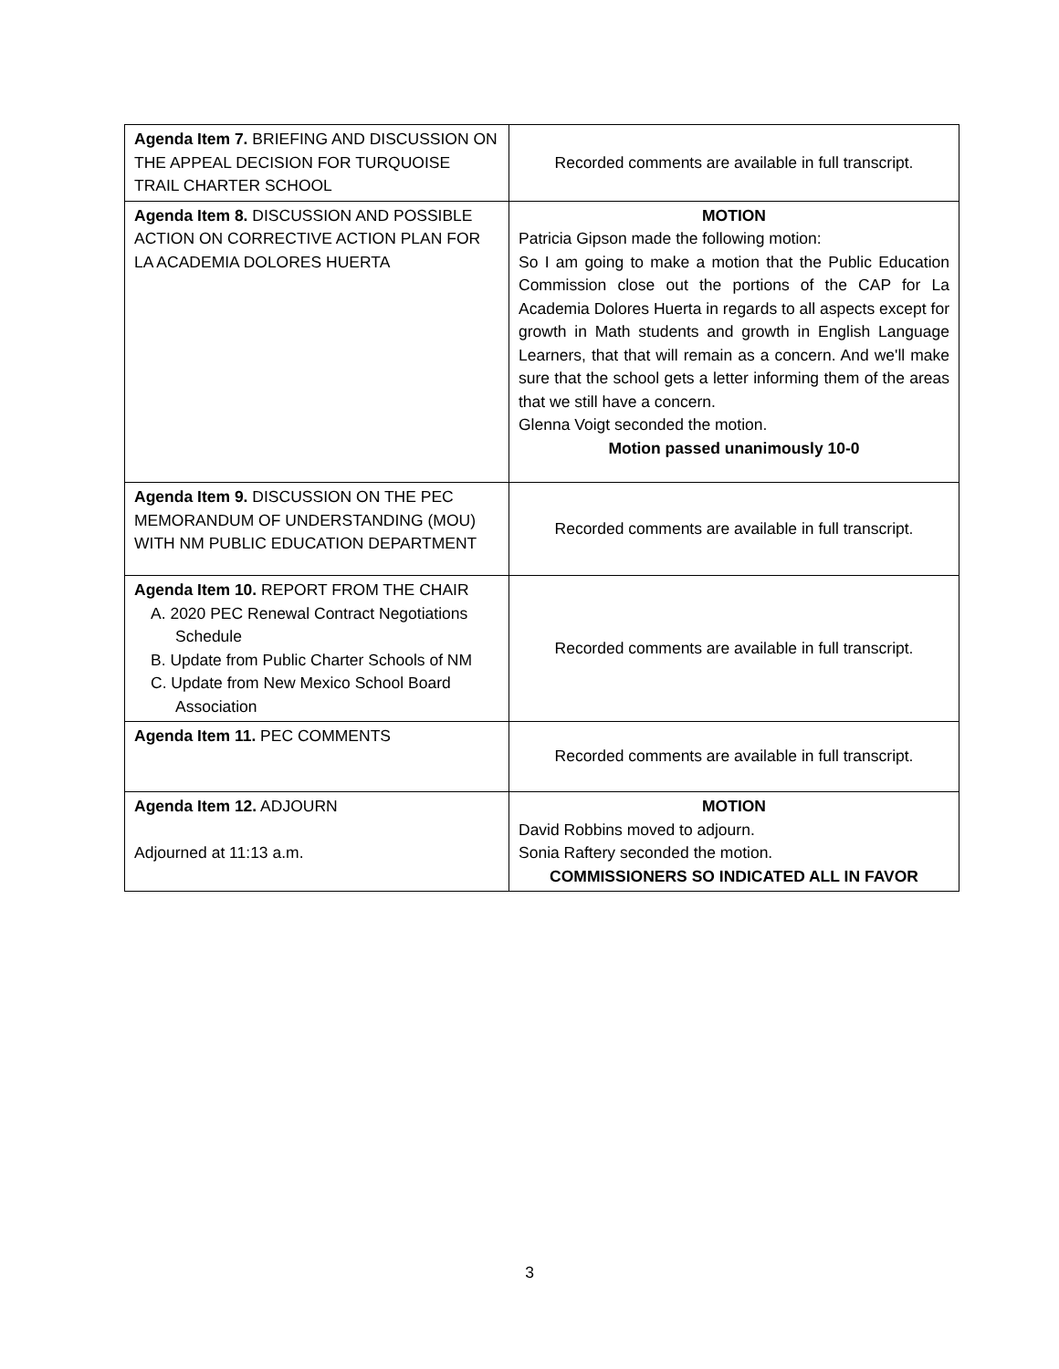| Agenda Item 7. BRIEFING AND DISCUSSION ON THE APPEAL DECISION FOR TURQUOISE TRAIL CHARTER SCHOOL | Recorded comments are available in full transcript. |
| Agenda Item 8. DISCUSSION AND POSSIBLE ACTION ON CORRECTIVE ACTION PLAN FOR LA ACADEMIA DOLORES HUERTA | MOTION Patricia Gipson made the following motion: So I am going to make a motion that the Public Education Commission close out the portions of the CAP for La Academia Dolores Huerta in regards to all aspects except for growth in Math students and growth in English Language Learners, that that will remain as a concern. And we'll make sure that the school gets a letter informing them of the areas that we still have a concern. Glenna Voigt seconded the motion. Motion passed unanimously 10-0 |
| Agenda Item 9. DISCUSSION ON THE PEC MEMORANDUM OF UNDERSTANDING (MOU) WITH NM PUBLIC EDUCATION DEPARTMENT | Recorded comments are available in full transcript. |
| Agenda Item 10. REPORT FROM THE CHAIR A. 2020 PEC Renewal Contract Negotiations Schedule B. Update from Public Charter Schools of NM C. Update from New Mexico School Board Association | Recorded comments are available in full transcript. |
| Agenda Item 11. PEC COMMENTS | Recorded comments are available in full transcript. |
| Agenda Item 12. ADJOURN Adjourned at 11:13 a.m. | MOTION David Robbins moved to adjourn. Sonia Raftery seconded the motion. COMMISSIONERS SO INDICATED ALL IN FAVOR |
3